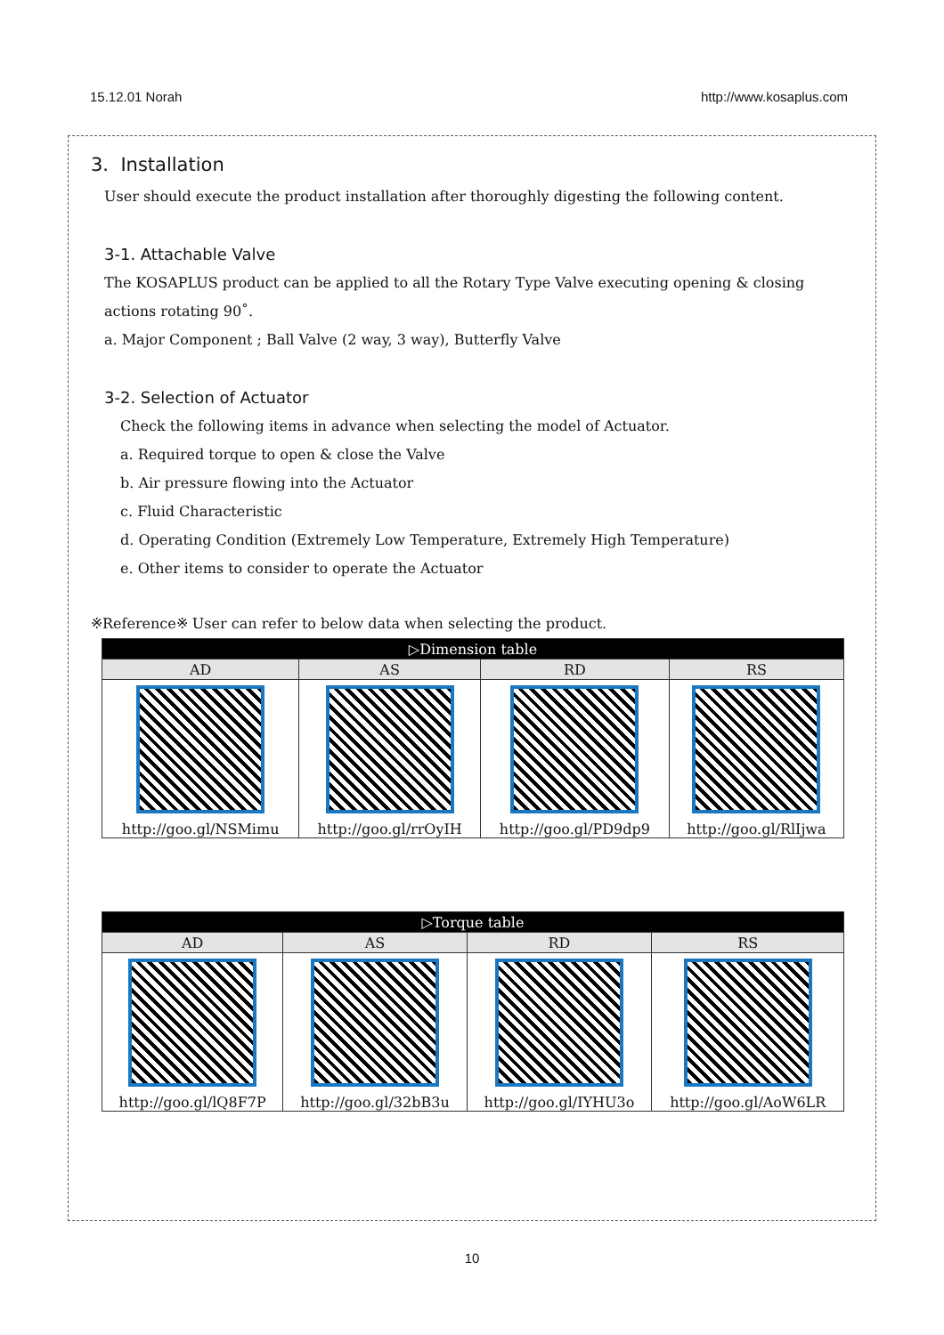15.12.01 Norah http://www.kosaplus.com
3. Installation
User should execute the product installation after thoroughly digesting the following content.
3-1. Attachable Valve
The KOSAPLUS product can be applied to all the Rotary Type Valve executing opening & closing actions rotating 90˚.
a. Major Component ; Ball Valve (2 way, 3 way), Butterfly Valve
3-2. Selection of Actuator
Check the following items in advance when selecting the model of Actuator.
a. Required torque to open & close the Valve
b. Air pressure flowing into the Actuator
c. Fluid Characteristic
d. Operating Condition (Extremely Low Temperature, Extremely High Temperature)
e. Other items to consider to operate the Actuator
※Reference※ User can refer to below data when selecting the product.
| ▷Dimension table | | | |
| --- | --- | --- | --- |
| AD | AS | RD | RS |
| http://goo.gl/NSMimu | http://goo.gl/rrOyIH | http://goo.gl/PD9dp9 | http://goo.gl/RlIjwa |
| ▷Torque table | | | |
| --- | --- | --- | --- |
| AD | AS | RD | RS |
| http://goo.gl/lQ8F7P | http://goo.gl/32bB3u | http://goo.gl/IYHU3o | http://goo.gl/AoW6LR |
10